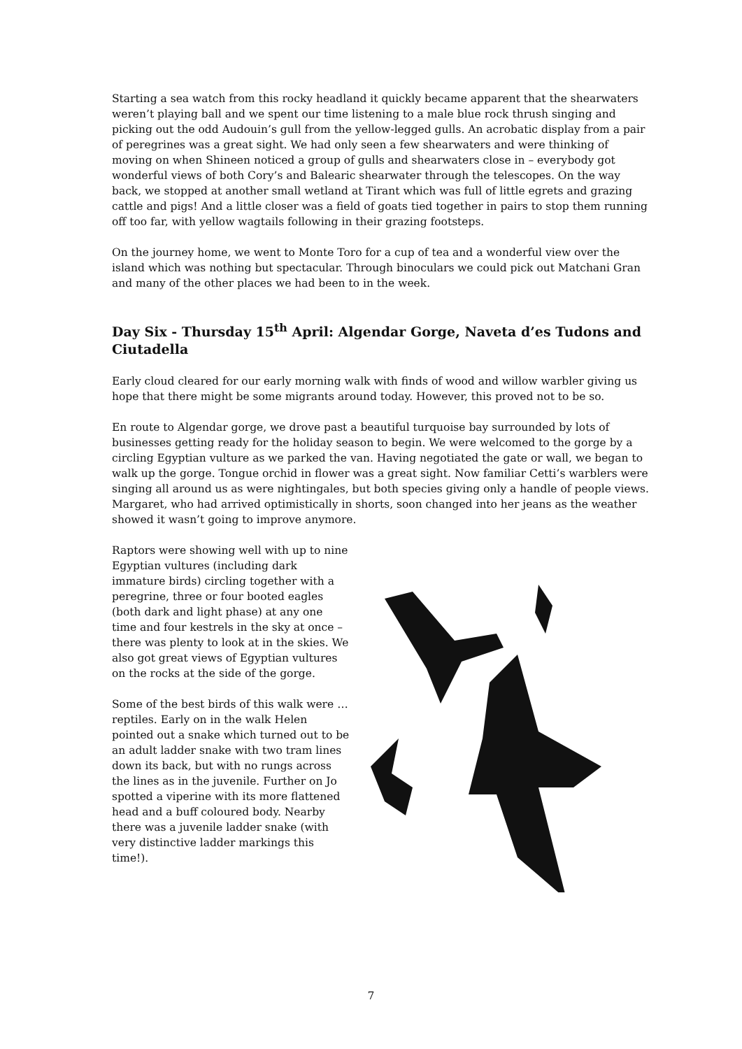Starting a sea watch from this rocky headland it quickly became apparent that the shearwaters weren’t playing ball and we spent our time listening to a male blue rock thrush singing and picking out the odd Audouin’s gull from the yellow-legged gulls. An acrobatic display from a pair of peregrines was a great sight. We had only seen a few shearwaters and were thinking of moving on when Shineen noticed a group of gulls and shearwaters close in – everybody got wonderful views of both Cory’s and Balearic shearwater through the telescopes. On the way back, we stopped at another small wetland at Tirant which was full of little egrets and grazing cattle and pigs! And a little closer was a field of goats tied together in pairs to stop them running off too far, with yellow wagtails following in their grazing footsteps.
On the journey home, we went to Monte Toro for a cup of tea and a wonderful view over the island which was nothing but spectacular. Through binoculars we could pick out Matchani Gran and many of the other places we had been to in the week.
Day Six - Thursday 15<sup>th</sup> April: Algendar Gorge, Naveta d’es Tudons and Ciutadella
Early cloud cleared for our early morning walk with finds of wood and willow warbler giving us hope that there might be some migrants around today. However, this proved not to be so.
En route to Algendar gorge, we drove past a beautiful turquoise bay surrounded by lots of businesses getting ready for the holiday season to begin. We were welcomed to the gorge by a circling Egyptian vulture as we parked the van. Having negotiated the gate or wall, we began to walk up the gorge. Tongue orchid in flower was a great sight. Now familiar Cetti’s warblers were singing all around us as were nightingales, but both species giving only a handle of people views. Margaret, who had arrived optimistically in shorts, soon changed into her jeans as the weather showed it wasn’t going to improve anymore.
Raptors were showing well with up to nine Egyptian vultures (including dark immature birds) circling together with a peregrine, three or four booted eagles (both dark and light phase) at any one time and four kestrels in the sky at once – there was plenty to look at in the skies. We also got great views of Egyptian vultures on the rocks at the side of the gorge.
Some of the best birds of this walk were … reptiles. Early on in the walk Helen pointed out a snake which turned out to be an adult ladder snake with two tram lines down its back, but with no rungs across the lines as in the juvenile. Further on Jo spotted a viperine with its more flattened head and a buff coloured body. Nearby there was a juvenile ladder snake (with very distinctive ladder markings this time!).
7